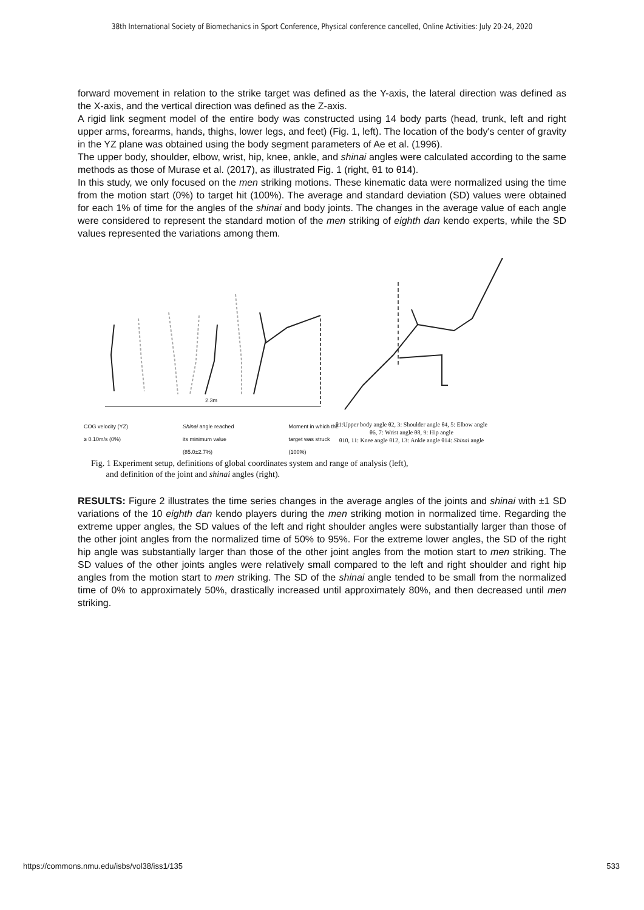38th International Society of Biomechanics in Sport Conference, Physical conference cancelled, Online Activities: July 20-24, 2020
forward movement in relation to the strike target was defined as the Y-axis, the lateral direction was defined as the X-axis, and the vertical direction was defined as the Z-axis.
A rigid link segment model of the entire body was constructed using 14 body parts (head, trunk, left and right upper arms, forearms, hands, thighs, lower legs, and feet) (Fig. 1, left). The location of the body's center of gravity in the YZ plane was obtained using the body segment parameters of Ae et al. (1996).
The upper body, shoulder, elbow, wrist, hip, knee, ankle, and shinai angles were calculated according to the same methods as those of Murase et al. (2017), as illustrated Fig. 1 (right, θ1 to θ14).
In this study, we only focused on the men striking motions. These kinematic data were normalized using the time from the motion start (0%) to target hit (100%). The average and standard deviation (SD) values were obtained for each 1% of time for the angles of the shinai and body joints. The changes in the average value of each angle were considered to represent the standard motion of the men striking of eighth dan kendo experts, while the SD values represented the variations among them.
2.3m
COG velocity (YZ)
≥ 0.10m/s (0%) Shinai angle reached
its minimum value
(85.0±2.7%) Moment in which the
target was struck
(100%)
θ1:Upper body angle θ2, 3: Shoulder angle θ4, 5: Elbow angle
θ6, 7: Wrist angle θ8, 9: Hip angle
θ10, 11: Knee angle θ12, 13: Ankle angle θ14: Shinai angle
Fig. 1 Experiment setup, definitions of global coordinates system and range of analysis (left),
and definition of the joint and shinai angles (right).
RESULTS: Figure 2 illustrates the time series changes in the average angles of the joints and shinai with ±1 SD variations of the 10 eighth dan kendo players during the men striking motion in normalized time. Regarding the extreme upper angles, the SD values of the left and right shoulder angles were substantially larger than those of the other joint angles from the normalized time of 50% to 95%. For the extreme lower angles, the SD of the right hip angle was substantially larger than those of the other joint angles from the motion start to men striking. The SD values of the other joints angles were relatively small compared to the left and right shoulder and right hip angles from the motion start to men striking. The SD of the shinai angle tended to be small from the normalized time of 0% to approximately 50%, drastically increased until approximately 80%, and then decreased until men striking.
https://commons.nmu.edu/isbs/vol38/iss1/135 533